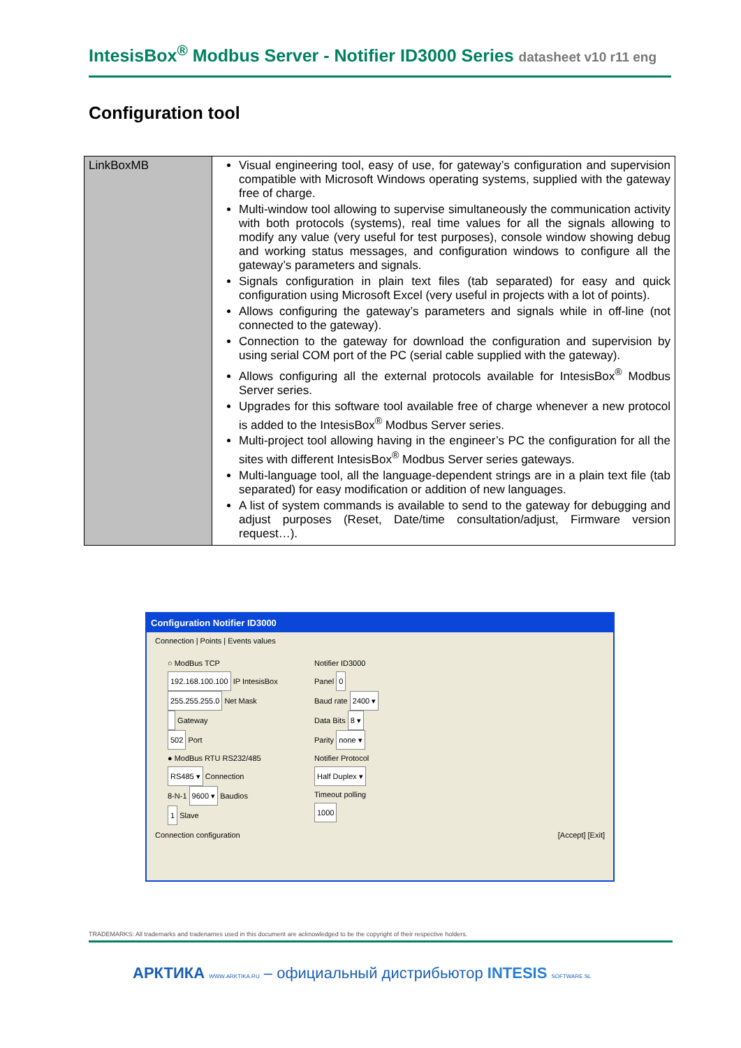IntesisBox<sup>®</sup> Modbus Server - Notifier ID3000 Series datasheet v10 r11 eng
Configuration tool
| LinkBoxMB | Visual engineering tool, easy of use, for gateway’s configuration and supervision compatible with Microsoft Windows operating systems, supplied with the gateway free of charge. Multi-window tool allowing to supervise simultaneously the communication activity with both protocols (systems), real time values for all the signals allowing to modify any value (very useful for test purposes), console window showing debug and working status messages, and configuration windows to configure all the gateway’s parameters and signals. Signals configuration in plain text files (tab separated) for easy and quick configuration using Microsoft Excel (very useful in projects with a lot of points). Allows configuring the gateway’s parameters and signals while in off-line (not connected to the gateway). Connection to the gateway for download the configuration and supervision by using serial COM port of the PC (serial cable supplied with the gateway). Allows configuring all the external protocols available for IntesisBox<sup>®</sup> Modbus Server series. Upgrades for this software tool available free of charge whenever a new protocol is added to the IntesisBox<sup>®</sup> Modbus Server series. Multi-project tool allowing having in the engineer’s PC the configuration for all the sites with different IntesisBox<sup>®</sup> Modbus Server series gateways. Multi-language tool, all the language-dependent strings are in a plain text file (tab separated) for easy modification or addition of new languages. A list of system commands is available to send to the gateway for debugging and adjust purposes (Reset, Date/time consultation/adjust, Firmware version request…). |
Configuration Notifier ID3000
Connection | Points | Events values
○ ModBus TCP
192.168.100.100 IP IntesisBox
255.255.255.0 Net Mask
Gateway
502 Port
● ModBus RTU RS232/485
RS485 ▾ Connection
8-N-1 9600 ▾ Baudios
1 Slave
Notifier ID3000
Panel 0
Baud rate 2400 ▾
Data Bits 8 ▾
Parity none ▾
Notifier Protocol
Half Duplex ▾
Timeout polling
1000
Connection configuration [Accept] [Exit]
TRADEMARKS: All trademarks and tradenames used in this document are acknowledged to be the copyright of their respective holders.
АРКТИКА WWW.ARKTIKA.RU – официальный дистрибьютор INTESIS SOFTWARE SL